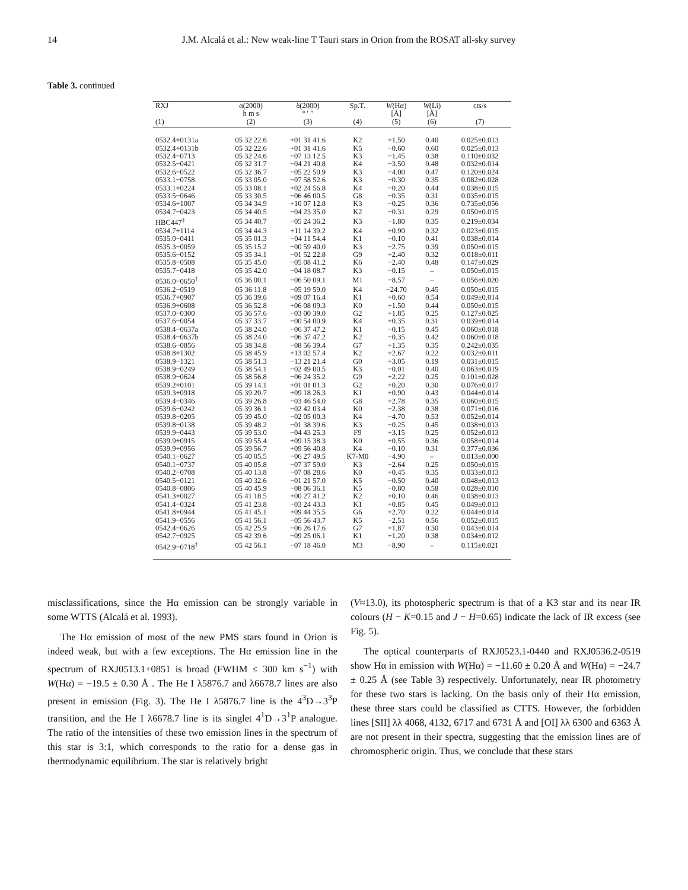14 J.M. Alcalá et al.: New weak-line T Tauri stars in Orion from the ROSAT all-sky survey
Table 3. continued
| RXJ | α(2000) | δ(2000) | Sp.T. | W (Hα) | W (Li) | cts/s |
| --- | --- | --- | --- | --- | --- | --- |
| | h m s | ° ′ ″ | | [Å] | [Å] | |
| (1) | (2) | (3) | (4) | (5) | (6) | (7) |
| 0532.4+0131a | 05 32 22.6 | +01 31 41.6 | K2 | +1.50 | 0.40 | 0.025±0.013 |
| 0532.4+0131b | 05 32 22.6 | +01 31 41.6 | K5 | −0.60 | 0.60 | 0.025±0.013 |
| 0532.4−0713 | 05 32 24.6 | −07 13 12.5 | K3 | −1.45 | 0.38 | 0.110±0.032 |
| 0532.5−0421 | 05 32 31.7 | −04 21 40.8 | K4 | −3.50 | 0.48 | 0.032±0.014 |
| 0532.6−0522 | 05 32 36.7 | −05 22 50.9 | K3 | −4.00 | 0.47 | 0.120±0.024 |
| 0533.1−0758 | 05 33 05.0 | −07 58 52.6 | K3 | −0.30 | 0.35 | 0.082±0.028 |
| 0533.1+0224 | 05 33 08.1 | +02 24 56.8 | K4 | −0.20 | 0.44 | 0.038±0.015 |
| 0533.5−0646 | 05 33 30.5 | −06 46 00.5 | G8 | −0.35 | 0.31 | 0.035±0.015 |
| 0534.6+1007 | 05 34 34.9 | +10 07 12.8 | K3 | −0.25 | 0.36 | 0.735±0.056 |
| 0534.7−0423 | 05 34 40.5 | −04 23 35.0 | K2 | −0.31 | 0.29 | 0.050±0.015 |
| HBC447<sup>‡</sup> | 05 34 40.7 | −05 24 36.2 | K3 | −1.80 | 0.35 | 0.219±0.034 |
| 0534.7+1114 | 05 34 44.3 | +11 14 39.2 | K4 | +0.90 | 0.32 | 0.023±0.015 |
| 0535.0−0411 | 05 35 01.3 | −04 11 54.4 | K1 | −0.10 | 0.41 | 0.038±0.014 |
| 0535.3−0059 | 05 35 15.2 | −00 59 40.0 | K3 | −2.75 | 0.39 | 0.050±0.015 |
| 0535.6−0152 | 05 35 34.1 | −01 52 22.8 | G9 | +2.40 | 0.32 | 0.018±0.011 |
| 0535.8−0508 | 05 35 45.0 | −05 08 41.2 | K6 | −2.40 | 0.48 | 0.147±0.029 |
| 0535.7−0418 | 05 35 42.0 | −04 18 08.7 | K3 | −0.15 | – | 0.050±0.015 |
| 0536.0−0650<sup>†</sup> | 05 36 00.1 | −06 50 09.1 | M1 | −8.57 | – | 0.056±0.020 |
| 0536.2−0519 | 05 36 11.8 | −05 19 59.0 | K4 | −24.70 | 0.45 | 0.050±0.015 |
| 0536.7+0907 | 05 36 39.6 | +09 07 16.4 | K1 | +0.60 | 0.54 | 0.049±0.014 |
| 0536.9+0608 | 05 36 52.8 | +06 08 09.3 | K0 | +1.50 | 0.44 | 0.050±0.015 |
| 0537.0−0300 | 05 36 57.6 | −03 00 39.0 | G2 | +1.85 | 0.25 | 0.127±0.025 |
| 0537.6−0054 | 05 37 33.7 | −00 54 00.9 | K4 | +0.35 | 0.31 | 0.039±0.014 |
| 0538.4−0637a | 05 38 24.0 | −06 37 47.2 | K1 | −0.15 | 0.45 | 0.060±0.018 |
| 0538.4−0637b | 05 38 24.0 | −06 37 47.2 | K2 | −0.35 | 0.42 | 0.060±0.018 |
| 0538.6−0856 | 05 38 34.8 | −08 56 39.4 | G7 | +1.35 | 0.35 | 0.242±0.035 |
| 0538.8+1302 | 05 38 45.9 | +13 02 57.4 | K2 | +2.67 | 0.22 | 0.032±0.011 |
| 0538.9−1321 | 05 38 51.3 | −13 21 21.4 | G0 | +3.05 | 0.19 | 0.031±0.015 |
| 0538.9−0249 | 05 38 54.1 | −02 49 00.5 | K3 | −0.01 | 0.40 | 0.063±0.019 |
| 0538.9−0624 | 05 38 56.8 | −06 24 35.2 | G9 | +2.22 | 0.25 | 0.101±0.028 |
| 0539.2+0101 | 05 39 14.1 | +01 01 01.3 | G2 | +0.20 | 0.30 | 0.076±0.017 |
| 0539.3+0918 | 05 39 20.7 | +09 18 26.3 | K1 | +0.90 | 0.43 | 0.044±0.014 |
| 0539.4−0346 | 05 39 26.8 | −03 46 54.0 | G8 | +2.78 | 0.35 | 0.060±0.015 |
| 0539.6−0242 | 05 39 36.1 | −02 42 03.4 | K0 | −2.38 | 0.38 | 0.071±0.016 |
| 0539.8−0205 | 05 39 45.0 | −02 05 00.3 | K4 | −4.70 | 0.53 | 0.052±0.014 |
| 0539.8−0138 | 05 39 48.2 | −01 38 39.6 | K3 | −0.25 | 0.45 | 0.038±0.013 |
| 0539.9−0443 | 05 39 53.0 | −04 43 25.3 | F9 | +3.15 | 0.25 | 0.052±0.013 |
| 0539.9+0915 | 05 39 55.4 | +09 15 38.3 | K0 | +0.55 | 0.36 | 0.058±0.014 |
| 0539.9+0956 | 05 39 56.7 | +09 56 40.8 | K4 | −0.10 | 0.31 | 0.377±0.036 |
| 0540.1−0627 | 05 40 05.5 | −06 27 49.5 | K7-M0 | −4.90 | – | 0.013±0.000 |
| 0540.1−0737 | 05 40 05.8 | −07 37 59.0 | K3 | −2.64 | 0.25 | 0.050±0.015 |
| 0540.2−0708 | 05 40 13.8 | −07 08 28.6 | K0 | +0.45 | 0.35 | 0.033±0.013 |
| 0540.5−0121 | 05 40 32.6 | −01 21 57.0 | K5 | −0.50 | 0.40 | 0.048±0.013 |
| 0540.8−0806 | 05 40 45.9 | −08 06 36.1 | K5 | −0.80 | 0.58 | 0.028±0.010 |
| 0541.3+0027 | 05 41 18.5 | +00 27 41.2 | K2 | +0.10 | 0.46 | 0.038±0.013 |
| 0541.4−0324 | 05 41 23.8 | −03 24 43.3 | K1 | +0.85 | 0.45 | 0.049±0.013 |
| 0541.8+0944 | 05 41 45.1 | +09 44 35.5 | G6 | +2.70 | 0.22 | 0.044±0.014 |
| 0541.9−0556 | 05 41 56.1 | −05 56 43.7 | K5 | −2.51 | 0.56 | 0.052±0.015 |
| 0542.4−0626 | 05 42 25.9 | −06 26 17.6 | G7 | +1.87 | 0.30 | 0.043±0.014 |
| 0542.7−0925 | 05 42 39.6 | −09 25 06.1 | K1 | +1.20 | 0.38 | 0.034±0.012 |
| 0542.9−0718<sup>†</sup> | 05 42 56.1 | −07 18 46.0 | M3 | −8.90 | – | 0.115±0.021 |
misclassifications, since the Hα emission can be strongly variable in some WTTS (Alcalá et al. 1993).
The Hα emission of most of the new PMS stars found in Orion is indeed weak, but with a few exceptions. The Hα emission line in the spectrum of RXJ0513.1+0851 is broad (FWHM ≤ 300 km s<sup>−1</sup>) with W(Hα) = −19.5 ± 0.30 Å . The He I λ5876.7 and λ6678.7 lines are also present in emission (Fig. 3). The He I λ5876.7 line is the 4<sup>3</sup>D→3<sup>3</sup>P transition, and the He I λ6678.7 line is its singlet 4<sup>1</sup>D→3<sup>1</sup>P analogue. The ratio of the intensities of these two emission lines in the spectrum of this star is 3:1, which corresponds to the ratio for a dense gas in thermodynamic equilibrium. The star is relatively bright
(V≈13.0), its photospheric spectrum is that of a K3 star and its near IR colours (H − K=0.15 and J − H=0.65) indicate the lack of IR excess (see Fig. 5).
The optical counterparts of RXJ0523.1-0440 and RXJ0536.2-0519 show Hα in emission with W(Hα) = −11.60 ± 0.20 Å and W(Hα) = −24.7 ± 0.25 Å (see Table 3) respectively. Unfortunately, near IR photometry for these two stars is lacking. On the basis only of their Hα emission, these three stars could be classified as CTTS. However, the forbidden lines [SII] λλ 4068, 4132, 6717 and 6731 Å and [OI] λλ 6300 and 6363 Å are not present in their spectra, suggesting that the emission lines are of chromospheric origin. Thus, we conclude that these stars